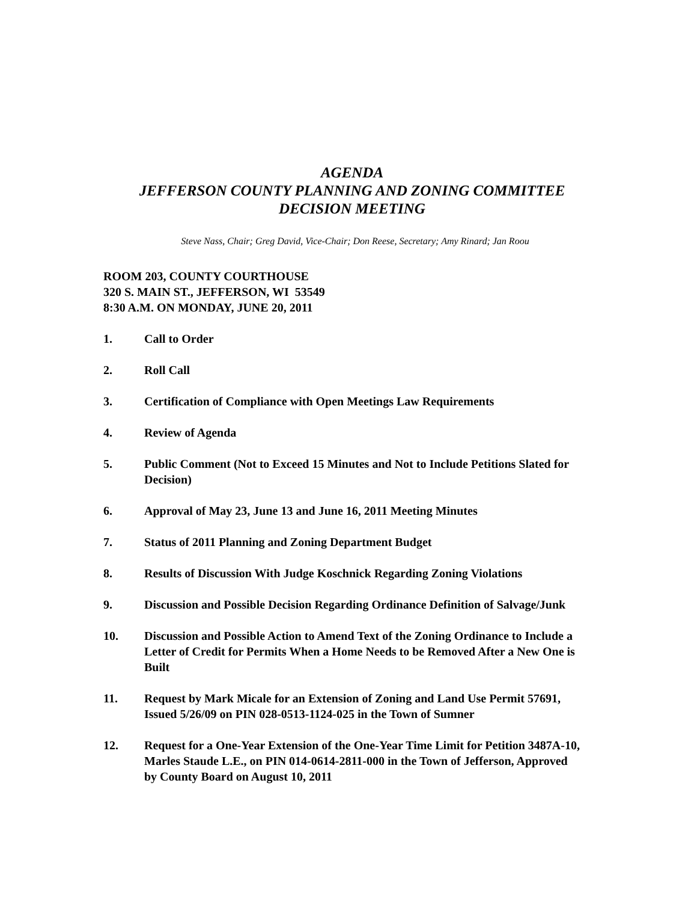AGENDA
JEFFERSON COUNTY PLANNING AND ZONING COMMITTEE
DECISION MEETING
Steve Nass, Chair; Greg David, Vice-Chair; Don Reese, Secretary; Amy Rinard; Jan Roou
ROOM 203, COUNTY COURTHOUSE
320 S. MAIN ST., JEFFERSON, WI 53549
8:30 A.M. ON MONDAY, JUNE 20, 2011
1. Call to Order
2. Roll Call
3. Certification of Compliance with Open Meetings Law Requirements
4. Review of Agenda
5. Public Comment (Not to Exceed 15 Minutes and Not to Include Petitions Slated for Decision)
6. Approval of May 23, June 13 and June 16, 2011 Meeting Minutes
7. Status of 2011 Planning and Zoning Department Budget
8. Results of Discussion With Judge Koschnick Regarding Zoning Violations
9. Discussion and Possible Decision Regarding Ordinance Definition of Salvage/Junk
10. Discussion and Possible Action to Amend Text of the Zoning Ordinance to Include a Letter of Credit for Permits When a Home Needs to be Removed After a New One is Built
11. Request by Mark Micale for an Extension of Zoning and Land Use Permit 57691, Issued 5/26/09 on PIN 028-0513-1124-025 in the Town of Sumner
12. Request for a One-Year Extension of the One-Year Time Limit for Petition 3487A-10, Marles Staude L.E., on PIN 014-0614-2811-000 in the Town of Jefferson, Approved by County Board on August 10, 2011